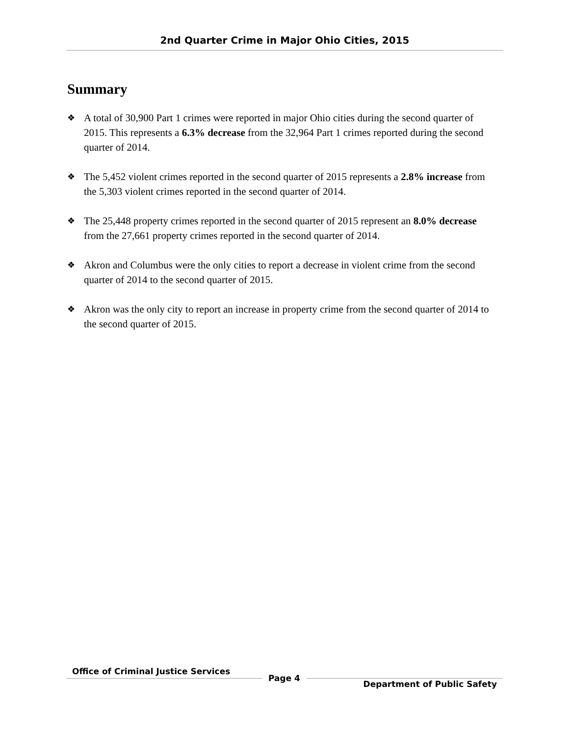2nd Quarter Crime in Major Ohio Cities, 2015
Summary
❖ A total of 30,900 Part 1 crimes were reported in major Ohio cities during the second quarter of 2015. This represents a 6.3% decrease from the 32,964 Part 1 crimes reported during the second quarter of 2014.
❖ The 5,452 violent crimes reported in the second quarter of 2015 represents a 2.8% increase from the 5,303 violent crimes reported in the second quarter of 2014.
❖ The 25,448 property crimes reported in the second quarter of 2015 represent an 8.0% decrease from the 27,661 property crimes reported in the second quarter of 2014.
❖ Akron and Columbus were the only cities to report a decrease in violent crime from the second quarter of 2014 to the second quarter of 2015.
❖ Akron was the only city to report an increase in property crime from the second quarter of 2014 to the second quarter of 2015.
Office of Criminal Justice Services
Page 4
Department of Public Safety